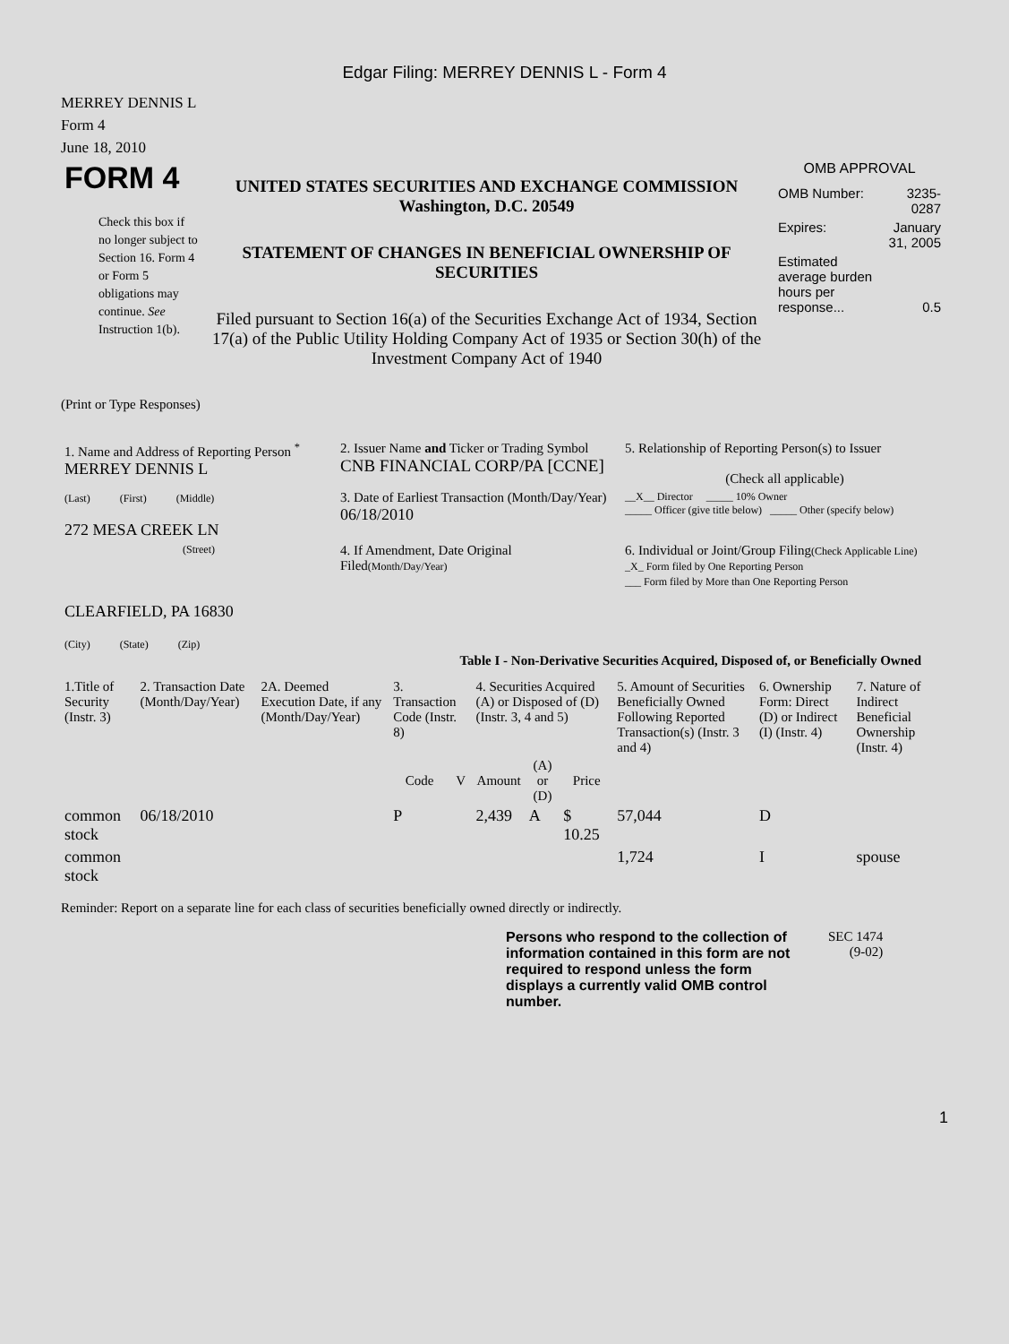Edgar Filing: MERREY DENNIS L - Form 4
MERREY DENNIS L
Form 4
June 18, 2010
| FORM 4 Check this box if no longer subject to Section 16. Form 4 or Form 5 obligations may continue. See Instruction 1(b). | UNITED STATES SECURITIES AND EXCHANGE COMMISSION Washington, D.C. 20549 STATEMENT OF CHANGES IN BENEFICIAL OWNERSHIP OF SECURITIES Filed pursuant to Section 16(a) of the Securities Exchange Act of 1934, Section 17(a) of the Public Utility Holding Company Act of 1935 or Section 30(h) of the Investment Company Act of 1940 | OMB APPROVAL / OMB Number: / 3235-0287 / / Expires: / January 31, 2005 / / Estimated average burden hours per response... / 0.5 / |
(Print or Type Responses)
| 1. Name and Address of Reporting Person <sup>*</sup> MERREY DENNIS L | 2. Issuer Name and Ticker or Trading Symbol CNB FINANCIAL CORP/PA [CCNE] | 5. Relationship of Reporting Person(s) to Issuer (Check all applicable) |
| (Last) (First) (Middle) 272 MESA CREEK LN | 3. Date of Earliest Transaction (Month/Day/Year) 06/18/2010 | __X__ Director _____ 10% Owner _____ Officer (give title below) _____ Other (specify below) |
| (Street) CLEARFIELD, PA 16830 (City) (State) (Zip) | 4. If Amendment, Date Original Filed (Month/Day/Year) | 6. Individual or Joint/Group Filing (Check Applicable Line) _X_ Form filed by One Reporting Person ___ Form filed by More than One Reporting Person |
Table I - Non-Derivative Securities Acquired, Disposed of, or Beneficially Owned
| 1.Title of Security (Instr. 3) | 2. Transaction Date (Month/Day/Year) | 2A. Deemed Execution Date, if any (Month/Day/Year) | 3. Transaction Code (Instr. 8) | | 4. Securities Acquired (A) or Disposed of (D) (Instr. 3, 4 and 5) | | | 5. Amount of Securities Beneficially Owned Following Reported Transaction(s) (Instr. 3 and 4) | 6. Ownership Form: Direct (D) or Indirect (I) (Instr. 4) | 7. Nature of Indirect Beneficial Ownership (Instr. 4) |
| | | | Code | V | Amount | (A) or (D) | Price | | | |
| common stock | 06/18/2010 | | P | | 2,439 | A | $ 10.25 | 57,044 | D | |
| common stock | | | | | | | | 1,724 | I | spouse |
Reminder: Report on a separate line for each class of securities beneficially owned directly or indirectly.
Persons who respond to the collection of information contained in this form are not required to respond unless the form displays a currently valid OMB control number.
SEC 1474
(9-02)
1